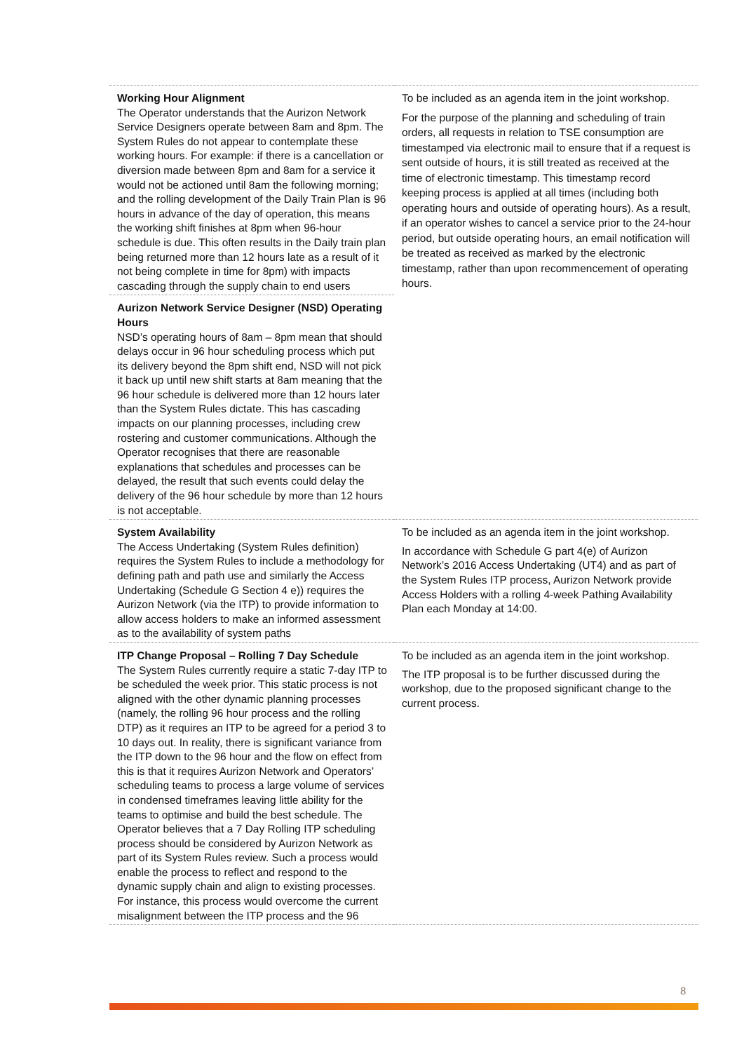| Working Hour Alignment The Operator understands that the Aurizon Network Service Designers operate between 8am and 8pm. The System Rules do not appear to contemplate these working hours. For example: if there is a cancellation or diversion made between 8pm and 8am for a service it would not be actioned until 8am the following morning; and the rolling development of the Daily Train Plan is 96 hours in advance of the day of operation, this means the working shift finishes at 8pm when 96-hour schedule is due. This often results in the Daily train plan being returned more than 12 hours late as a result of it not being complete in time for 8pm) with impacts cascading through the supply chain to end users | To be included as an agenda item in the joint workshop. For the purpose of the planning and scheduling of train orders, all requests in relation to TSE consumption are timestamped via electronic mail to ensure that if a request is sent outside of hours, it is still treated as received at the time of electronic timestamp. This timestamp record keeping process is applied at all times (including both operating hours and outside of operating hours). As a result, if an operator wishes to cancel a service prior to the 24-hour period, but outside operating hours, an email notification will be treated as received as marked by the electronic timestamp, rather than upon recommencement of operating hours. |
| Aurizon Network Service Designer (NSD) Operating Hours NSD’s operating hours of 8am – 8pm mean that should delays occur in 96 hour scheduling process which put its delivery beyond the 8pm shift end, NSD will not pick it back up until new shift starts at 8am meaning that the 96 hour schedule is delivered more than 12 hours later than the System Rules dictate. This has cascading impacts on our planning processes, including crew rostering and customer communications. Although the Operator recognises that there are reasonable explanations that schedules and processes can be delayed, the result that such events could delay the delivery of the 96 hour schedule by more than 12 hours is not acceptable. | |
| System Availability The Access Undertaking (System Rules definition) requires the System Rules to include a methodology for defining path and path use and similarly the Access Undertaking (Schedule G Section 4 e)) requires the Aurizon Network (via the ITP) to provide information to allow access holders to make an informed assessment as to the availability of system paths | To be included as an agenda item in the joint workshop. In accordance with Schedule G part 4(e) of Aurizon Network’s 2016 Access Undertaking (UT4) and as part of the System Rules ITP process, Aurizon Network provide Access Holders with a rolling 4-week Pathing Availability Plan each Monday at 14:00. |
| ITP Change Proposal – Rolling 7 Day Schedule The System Rules currently require a static 7-day ITP to be scheduled the week prior. This static process is not aligned with the other dynamic planning processes (namely, the rolling 96 hour process and the rolling DTP) as it requires an ITP to be agreed for a period 3 to 10 days out. In reality, there is significant variance from the ITP down to the 96 hour and the flow on effect from this is that it requires Aurizon Network and Operators’ scheduling teams to process a large volume of services in condensed timeframes leaving little ability for the teams to optimise and build the best schedule. The Operator believes that a 7 Day Rolling ITP scheduling process should be considered by Aurizon Network as part of its System Rules review. Such a process would enable the process to reflect and respond to the dynamic supply chain and align to existing processes. For instance, this process would overcome the current misalignment between the ITP process and the 96 | To be included as an agenda item in the joint workshop. The ITP proposal is to be further discussed during the workshop, due to the proposed significant change to the current process. |
8